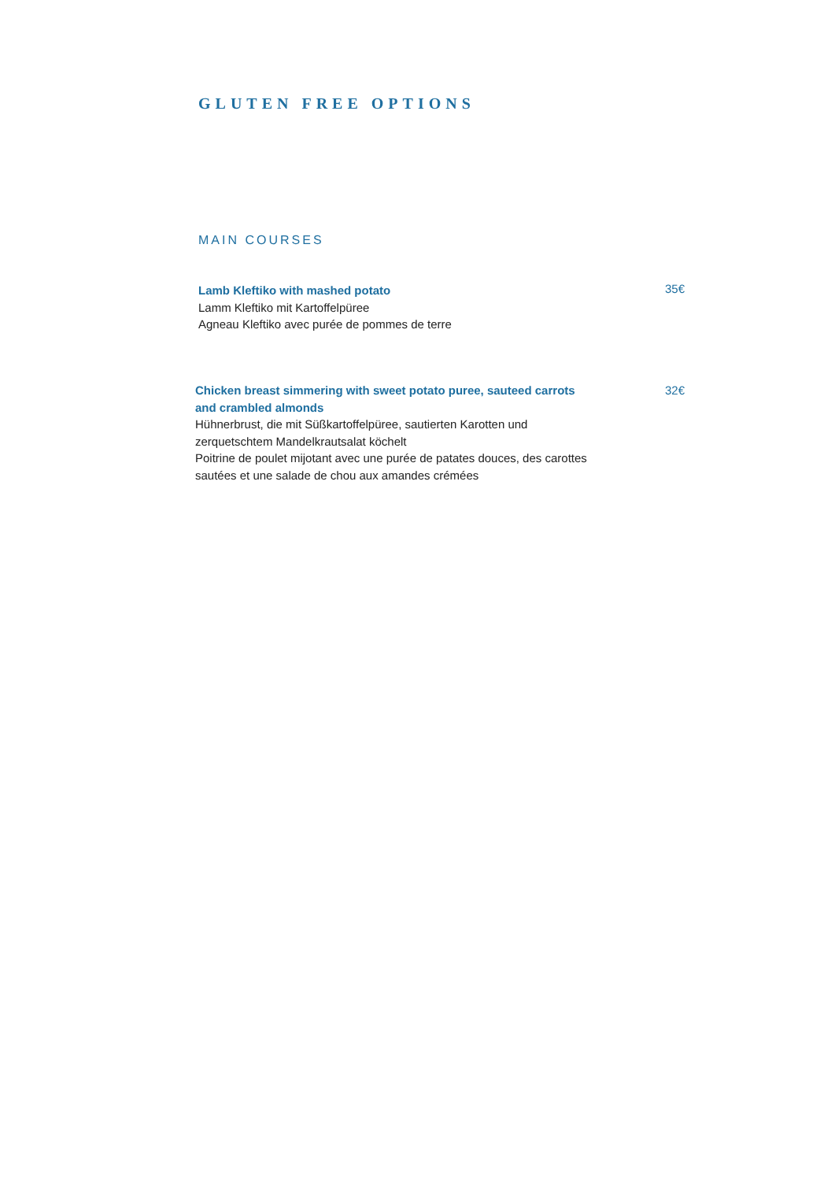GLUTEN FREE OPTIONS
MAIN COURSES
Lamb Kleftiko with mashed potato
Lamm Kleftiko mit Kartoffelpüree
Agneau Kleftiko avec purée de pommes de terre
35€
Chicken breast simmering with sweet potato puree, sauteed carrots and crambled almonds
Hühnerbrust, die mit Süßkartoffelpüree, sautierten Karotten und zerquetschtem Mandelkrautsalat köchelt
Poitrine de poulet mijotant avec une purée de patates douces, des carottes sautées et une salade de chou aux amandes crémées
32€